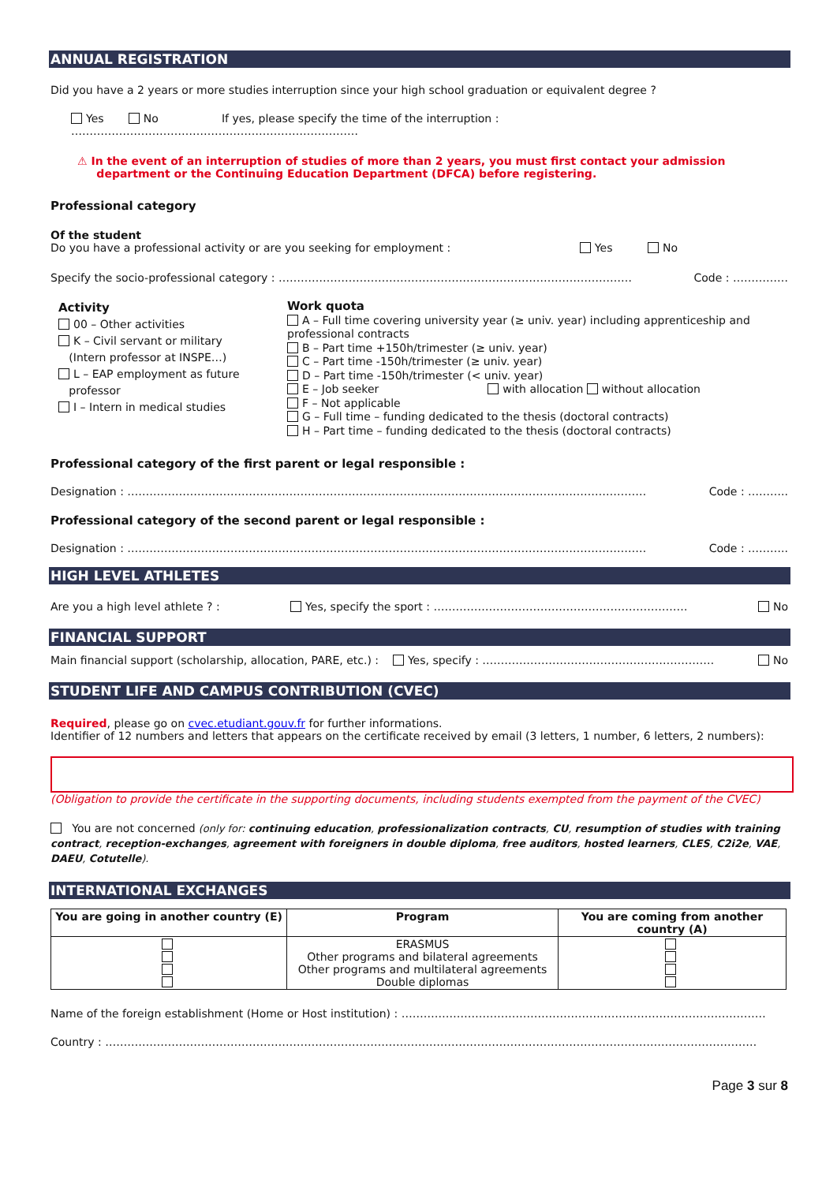ANNUAL REGISTRATION
Did you have a 2 years or more studies interruption since your high school graduation or equivalent degree ?
Yes No If yes, please specify the time of the interruption : ……………………………………………………………………
⚠ In the event of an interruption of studies of more than 2 years, you must first contact your admission
department or the Continuing Education Department (DFCA) before registering.
Professional category
Of the student
Do you have a professional activity or are you seeking for employment : Yes No
Specify the socio-professional category : …………………………………………………………………………………… Code : ……………
Activity
00 – Other activities
K – Civil servant or military
(Intern professor at INSPE…)
L – EAP employment as future
professor
I – Intern in medical studies
Work quota
A – Full time covering university year (≥ univ. year) including apprenticeship and professional contracts
B – Part time +150h/trimester (≥ univ. year)
C – Part time -150h/trimester (≥ univ. year)
D – Part time -150h/trimester (< univ. year)
E – Job seeker with allocation without allocation
F – Not applicable
G – Full time – funding dedicated to the thesis (doctoral contracts)
H – Part time – funding dedicated to the thesis (doctoral contracts)
Professional category of the first parent or legal responsible :
Designation : …………………………………………………………………………………………………………………………… Code : ………..
Professional category of the second parent or legal responsible :
Designation : …………………………………………………………………………………………………………………………… Code : ………..
HIGH LEVEL ATHLETES
Are you a high level athlete ? : Yes, specify the sport : …………………………………………………………… No
FINANCIAL SUPPORT
Main financial support (scholarship, allocation, PARE, etc.) : Yes, specify : ……………………………………………………… No
STUDENT LIFE AND CAMPUS CONTRIBUTION (CVEC)
Required, please go on cvec.etudiant.gouv.fr for further informations.
Identifier of 12 numbers and letters that appears on the certificate received by email (3 letters, 1 number, 6 letters, 2 numbers):
(Obligation to provide the certificate in the supporting documents, including students exempted from the payment of the CVEC)
You are not concerned (only for: continuing education, professionalization contracts, CU, resumption of studies with training contract, reception-exchanges, agreement with foreigners in double diploma, free auditors, hosted learners, CLES, C2i2e, VAE, DAEU, Cotutelle).
INTERNATIONAL EXCHANGES
| You are going in another country (E) | Program | You are coming from another country (A) |
| --- | --- | --- |
| | ERASMUS Other programs and bilateral agreements Other programs and multilateral agreements Double diplomas | |
Name of the foreign establishment (Home or Host institution) : ………………………………………………………………………………………
Country : ……………………………………………………………………………………………………………………………………………………………
Page 3 sur 8